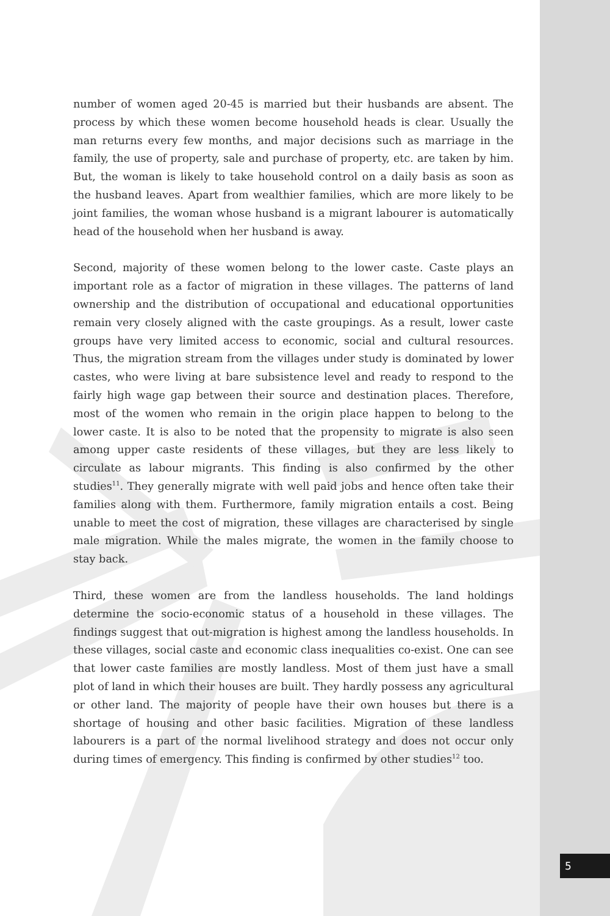number of women aged 20-45 is married but their husbands are absent. The process by which these women become household heads is clear. Usually the man returns every few months, and major decisions such as marriage in the family, the use of property, sale and purchase of property, etc. are taken by him. But, the woman is likely to take household control on a daily basis as soon as the husband leaves. Apart from wealthier families, which are more likely to be joint families, the woman whose husband is a migrant labourer is automatically head of the household when her husband is away.
Second, majority of these women belong to the lower caste. Caste plays an important role as a factor of migration in these villages. The patterns of land ownership and the distribution of occupational and educational opportunities remain very closely aligned with the caste groupings. As a result, lower caste groups have very limited access to economic, social and cultural resources. Thus, the migration stream from the villages under study is dominated by lower castes, who were living at bare subsistence level and ready to respond to the fairly high wage gap between their source and destination places. Therefore, most of the women who remain in the origin place happen to belong to the lower caste. It is also to be noted that the propensity to migrate is also seen among upper caste residents of these villages, but they are less likely to circulate as labour migrants. This finding is also confirmed by the other studies<sup>11</sup>. They generally migrate with well paid jobs and hence often take their families along with them. Furthermore, family migration entails a cost. Being unable to meet the cost of migration, these villages are characterised by single male migration. While the males migrate, the women in the family choose to stay back.
Third, these women are from the landless households. The land holdings determine the socio-economic status of a household in these villages. The findings suggest that out-migration is highest among the landless households. In these villages, social caste and economic class inequalities co-exist. One can see that lower caste families are mostly landless. Most of them just have a small plot of land in which their houses are built. They hardly possess any agricultural or other land. The majority of people have their own houses but there is a shortage of housing and other basic facilities. Migration of these landless labourers is a part of the normal livelihood strategy and does not occur only during times of emergency. This finding is confirmed by other studies<sup>12</sup> too.
5